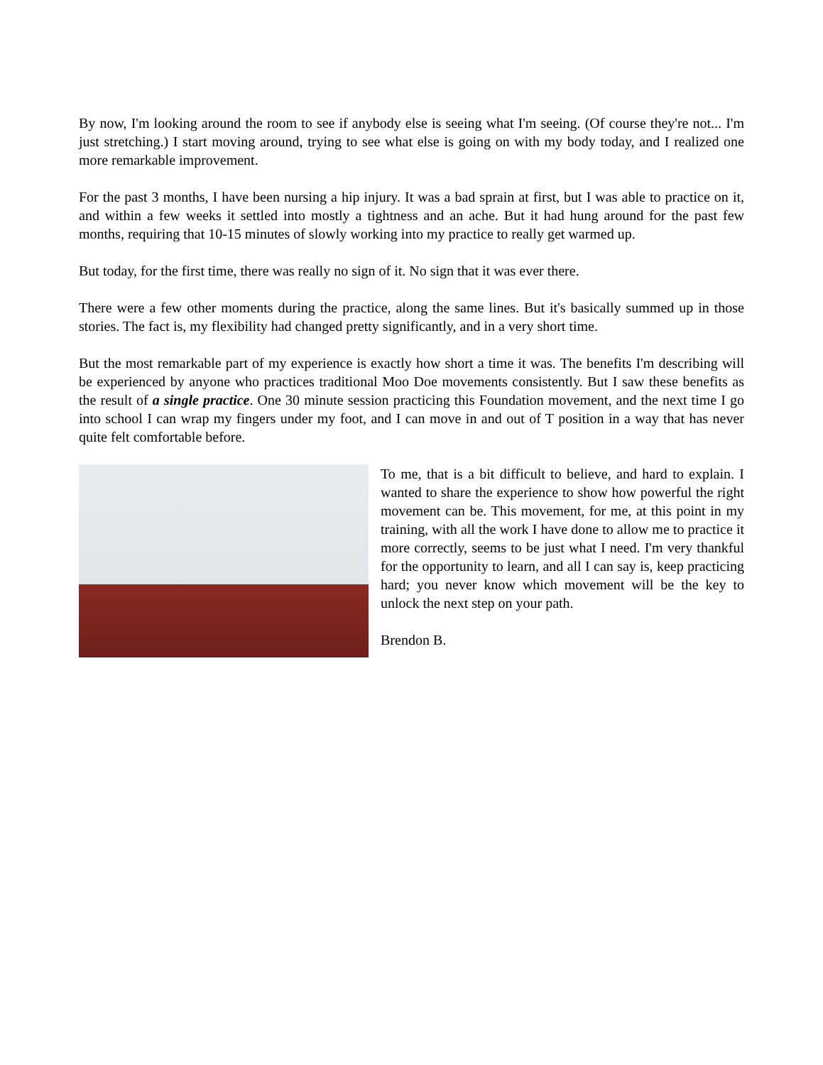By now, I'm looking around the room to see if anybody else is seeing what I'm seeing. (Of course they're not... I'm just stretching.) I start moving around, trying to see what else is going on with my body today, and I realized one more remarkable improvement.
For the past 3 months, I have been nursing a hip injury. It was a bad sprain at first, but I was able to practice on it, and within a few weeks it settled into mostly a tightness and an ache. But it had hung around for the past few months, requiring that 10-15 minutes of slowly working into my practice to really get warmed up.
But today, for the first time, there was really no sign of it. No sign that it was ever there.
There were a few other moments during the practice, along the same lines. But it's basically summed up in those stories. The fact is, my flexibility had changed pretty significantly, and in a very short time.
But the most remarkable part of my experience is exactly how short a time it was. The benefits I'm describing will be experienced by anyone who practices traditional Moo Doe movements consistently. But I saw these benefits as the result of a single practice. One 30 minute session practicing this Foundation movement, and the next time I go into school I can wrap my fingers under my foot, and I can move in and out of T position in a way that has never quite felt comfortable before.
To me, that is a bit difficult to believe, and hard to explain. I wanted to share the experience to show how powerful the right movement can be. This movement, for me, at this point in my training, with all the work I have done to allow me to practice it more correctly, seems to be just what I need. I'm very thankful for the opportunity to learn, and all I can say is, keep practicing hard; you never know which movement will be the key to unlock the next step on your path.
Brendon B.